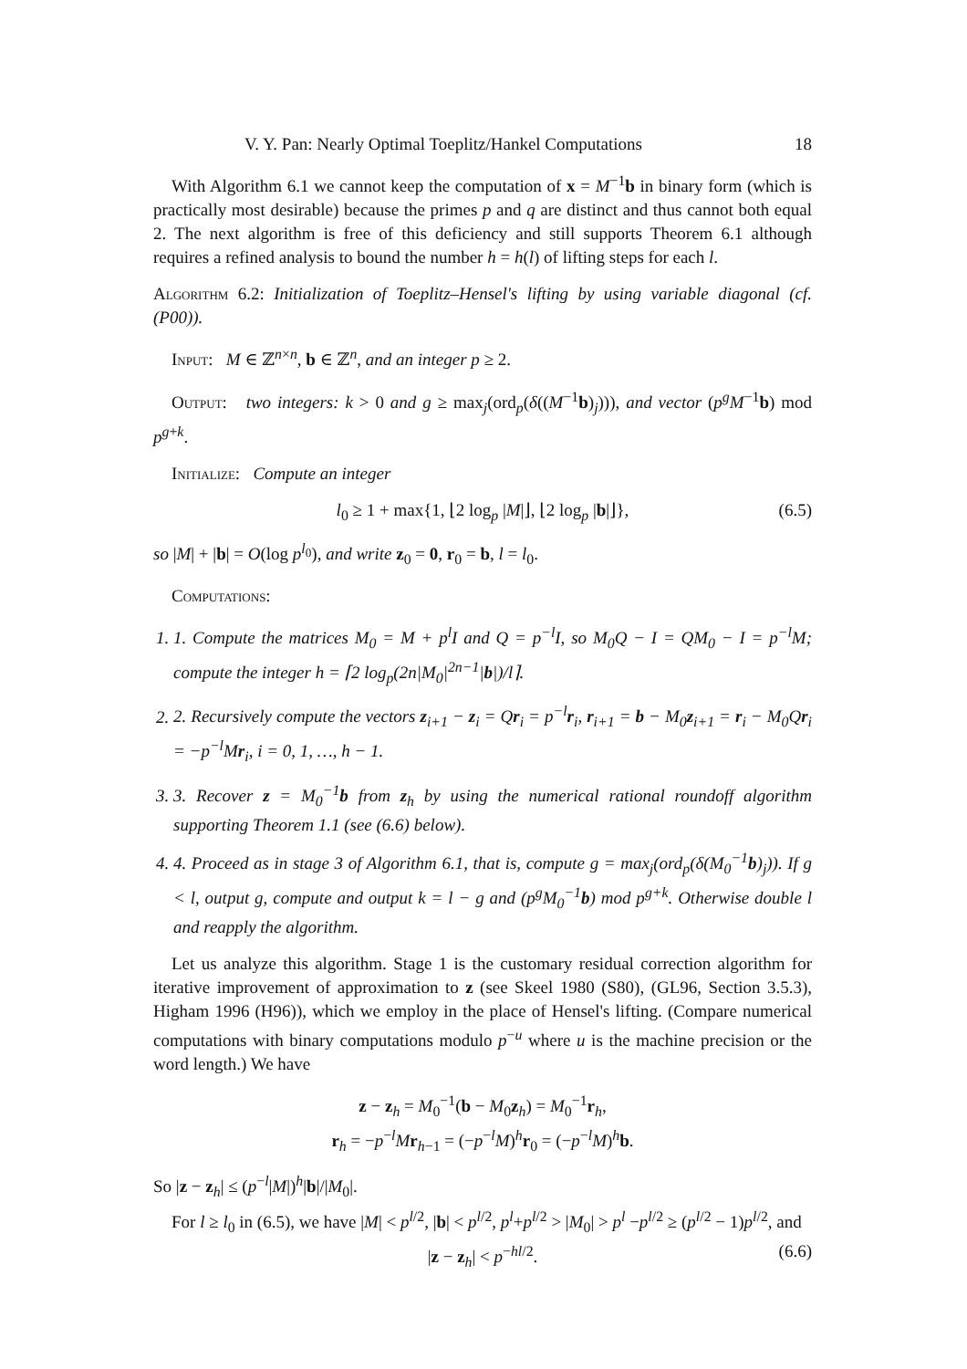V. Y. Pan: Nearly Optimal Toeplitz/Hankel Computations 18
With Algorithm 6.1 we cannot keep the computation of x = M<sup>−1</sup>b in binary form (which is practically most desirable) because the primes p and q are distinct and thus cannot both equal 2. The next algorithm is free of this deficiency and still supports Theorem 6.1 although requires a refined analysis to bound the number h = h(l) of lifting steps for each l.
Algorithm 6.2: Initialization of Toeplitz–Hensel's lifting by using variable diagonal (cf. (P00)).
Input: M ∈ ℤ<sup>n×n</sup>, b ∈ ℤ<sup>n</sup>, and an integer p ≥ 2.
Output: two integers: k > 0 and g ≥ max<sub>j</sub>(ord<sub>p</sub>(δ((M<sup>−1</sup>b)<sub>j</sub>))), and vector (p<sup>g</sup>M<sup>−1</sup>b) mod p<sup>g+k</sup>.
Initialize: Compute an integer
l<sub>0</sub> ≥ 1 + max{1, ⌊2 log<sub>p</sub> |M|⌋, ⌊2 log<sub>p</sub> |b|⌋}, (6.5)
so |M| + |b| = O(log p<sup>l<sub>0</sub></sup>), and write z<sub>0</sub> = 0, r<sub>0</sub> = b, l = l<sub>0</sub>.
Computations:
1. 1. Compute the matrices M<sub>0</sub> = M + p<sup>l</sup>I and Q = p<sup>−l</sup>I, so M<sub>0</sub>Q − I = QM<sub>0</sub> − I = p<sup>−l</sup>M; compute the integer h = ⌈2 log<sub>p</sub>(2n|M<sub>0</sub>|<sup>2n−1</sup>|b|)/l⌉.
2. 2. Recursively compute the vectors z<sub>i+1</sub> − z<sub>i</sub> = Qr<sub>i</sub> = p<sup>−l</sup>r<sub>i</sub>, r<sub>i+1</sub> = b − M<sub>0</sub>z<sub>i+1</sub> = r<sub>i</sub> − M<sub>0</sub>Qr<sub>i</sub> = −p<sup>−l</sup>Mr<sub>i</sub>, i = 0, 1, …, h − 1.
3. 3. Recover z = M<sub>0</sub><sup>−1</sup>b from z<sub>h</sub> by using the numerical rational roundoff algorithm supporting Theorem 1.1 (see (6.6) below).
4. 4. Proceed as in stage 3 of Algorithm 6.1, that is, compute g = max<sub>j</sub>(ord<sub>p</sub>(δ(M<sub>0</sub><sup>−1</sup>b)<sub>j</sub>)). If g < l, output g, compute and output k = l − g and (p<sup>g</sup>M<sub>0</sub><sup>−1</sup>b) mod p<sup>g+k</sup>. Otherwise double l and reapply the algorithm.
Let us analyze this algorithm. Stage 1 is the customary residual correction algorithm for iterative improvement of approximation to z (see Skeel 1980 (S80), (GL96, Section 3.5.3), Higham 1996 (H96)), which we employ in the place of Hensel's lifting. (Compare numerical computations with binary computations modulo p<sup>−u</sup> where u is the machine precision or the word length.) We have
z − z<sub>h</sub> = M<sub>0</sub><sup>−1</sup>(b − M<sub>0</sub>z<sub>h</sub>) = M<sub>0</sub><sup>−1</sup>r<sub>h</sub>,
r<sub>h</sub> = −p<sup>−l</sup>Mr<sub>h−1</sub> = (−p<sup>−l</sup>M)<sup>h</sup>r<sub>0</sub> = (−p<sup>−l</sup>M)<sup>h</sup>b.
So |z − z<sub>h</sub>| ≤ (p<sup>−l</sup>|M|)<sup>h</sup>|b|/|M<sub>0</sub>|.
For l ≥ l<sub>0</sub> in (6.5), we have |M| < p<sup>l/2</sup>, |b| < p<sup>l/2</sup>, p<sup>l</sup>+p<sup>l/2</sup> > |M<sub>0</sub>| > p<sup>l</sup> −p<sup>l/2</sup> ≥ (p<sup>l/2</sup> − 1)p<sup>l/2</sup>, and
|z − z<sub>h</sub>| < p<sup>−hl/2</sup>. (6.6)